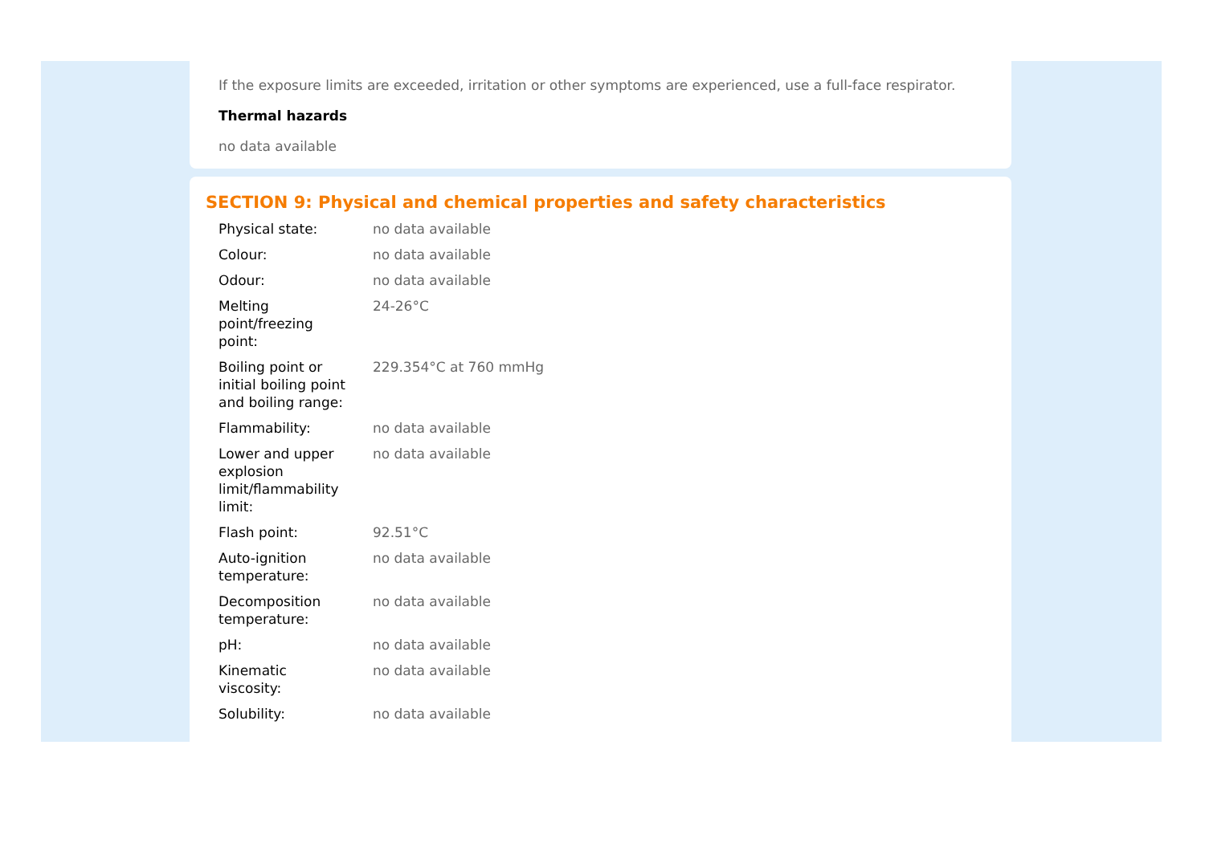If the exposure limits are exceeded, irritation or other symptoms are experienced, use a full-face respirator.
Thermal hazards
no data available
SECTION 9: Physical and chemical properties and safety characteristics
| Physical state: | no data available |
| Colour: | no data available |
| Odour: | no data available |
| Melting point/freezing point: | 24-26°C |
| Boiling point or initial boiling point and boiling range: | 229.354°C at 760 mmHg |
| Flammability: | no data available |
| Lower and upper explosion limit/flammability limit: | no data available |
| Flash point: | 92.51°C |
| Auto-ignition temperature: | no data available |
| Decomposition temperature: | no data available |
| pH: | no data available |
| Kinematic viscosity: | no data available |
| Solubility: | no data available |